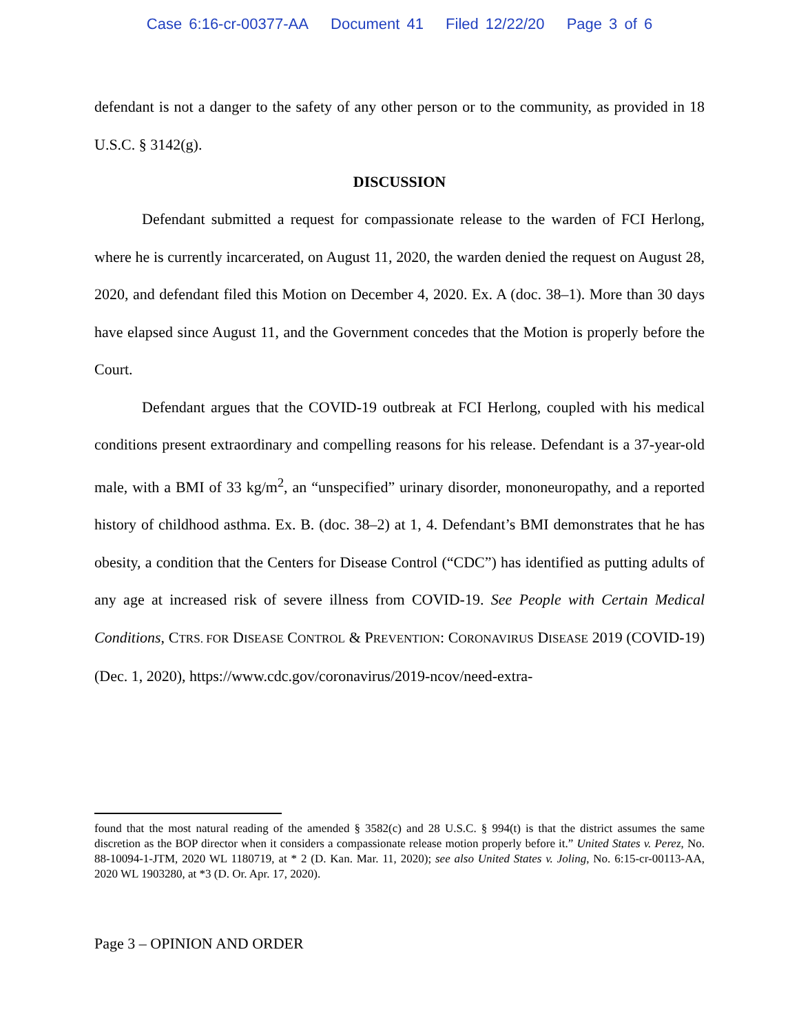Case 6:16-cr-00377-AA Document 41 Filed 12/22/20 Page 3 of 6
defendant is not a danger to the safety of any other person or to the community, as provided in 18 U.S.C. § 3142(g).
DISCUSSION
Defendant submitted a request for compassionate release to the warden of FCI Herlong, where he is currently incarcerated, on August 11, 2020, the warden denied the request on August 28, 2020, and defendant filed this Motion on December 4, 2020. Ex. A (doc. 38–1). More than 30 days have elapsed since August 11, and the Government concedes that the Motion is properly before the Court.
Defendant argues that the COVID-19 outbreak at FCI Herlong, coupled with his medical conditions present extraordinary and compelling reasons for his release. Defendant is a 37-year-old male, with a BMI of 33 kg/m<sup>2</sup>, an “unspecified” urinary disorder, mononeuropathy, and a reported history of childhood asthma. Ex. B. (doc. 38–2) at 1, 4. Defendant’s BMI demonstrates that he has obesity, a condition that the Centers for Disease Control (“CDC”) has identified as putting adults of any age at increased risk of severe illness from COVID-19. See People with Certain Medical Conditions, CTRS. FOR DISEASE CONTROL & PREVENTION: CORONAVIRUS DISEASE 2019 (COVID-19) (Dec. 1, 2020), https://www.cdc.gov/coronavirus/2019-ncov/need-extra-
found that the most natural reading of the amended § 3582(c) and 28 U.S.C. § 994(t) is that the district assumes the same discretion as the BOP director when it considers a compassionate release motion properly before it.” United States v. Perez, No. 88-10094-1-JTM, 2020 WL 1180719, at * 2 (D. Kan. Mar. 11, 2020); see also United States v. Joling, No. 6:15-cr-00113-AA, 2020 WL 1903280, at *3 (D. Or. Apr. 17, 2020).
Page 3 – OPINION AND ORDER